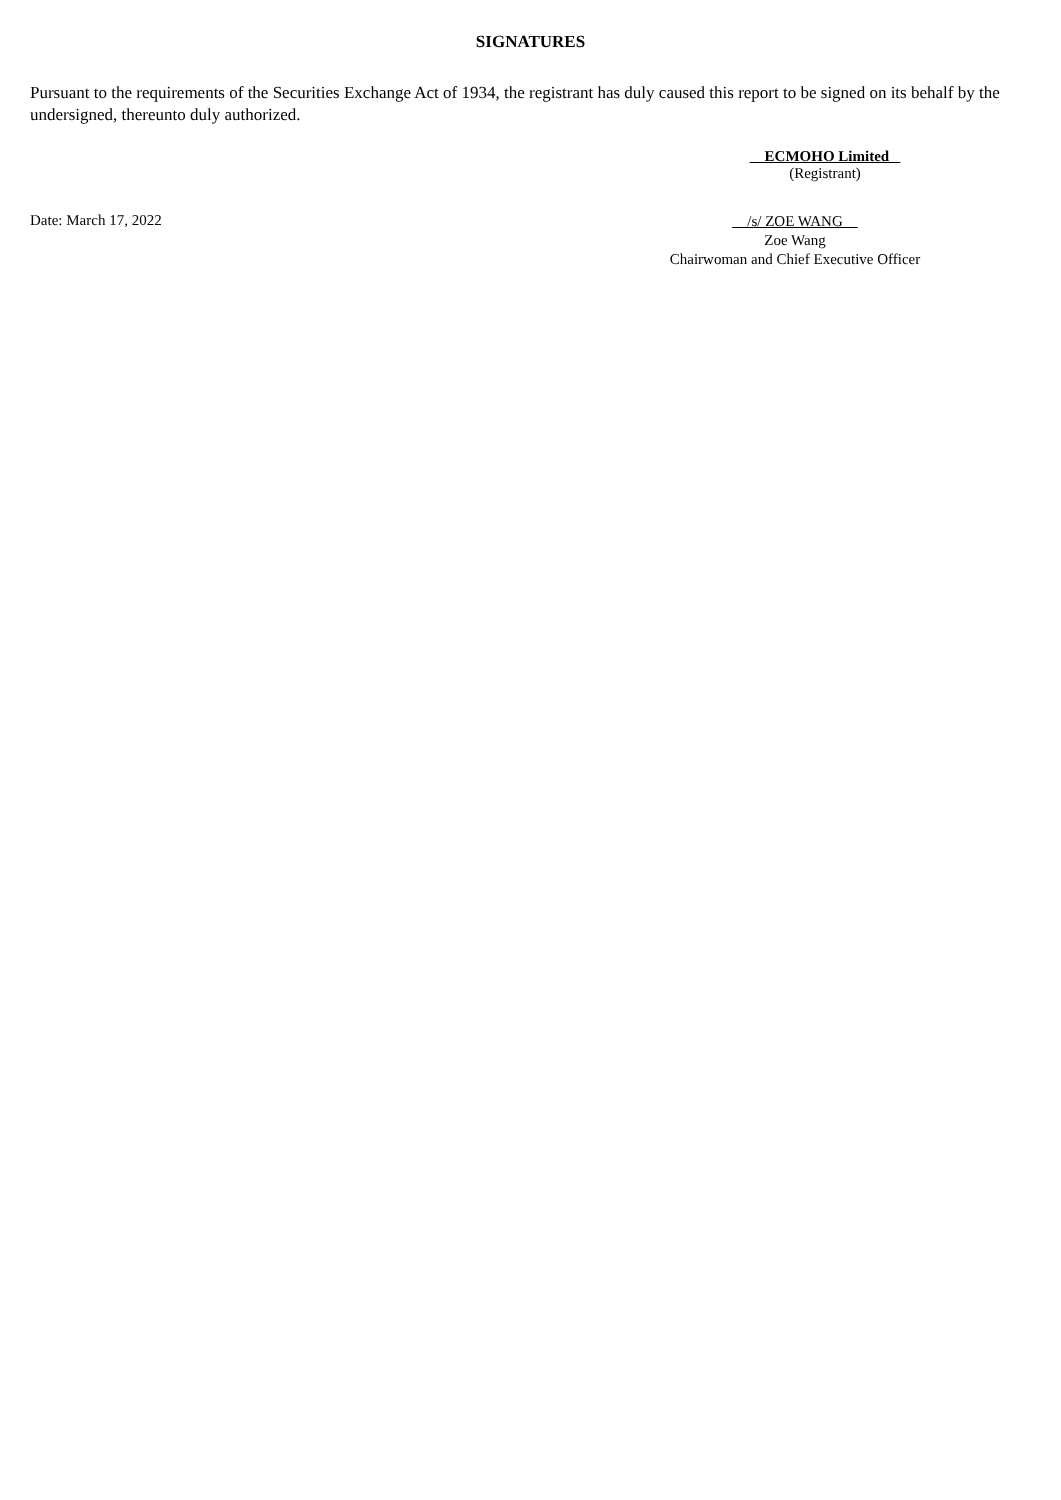SIGNATURES
Pursuant to the requirements of the Securities Exchange Act of 1934, the registrant has duly caused this report to be signed on its behalf by the undersigned, thereunto duly authorized.
ECMOHO Limited
(Registrant)
Date: March 17, 2022
/s/ ZOE WANG
Zoe Wang
Chairwoman and Chief Executive Officer